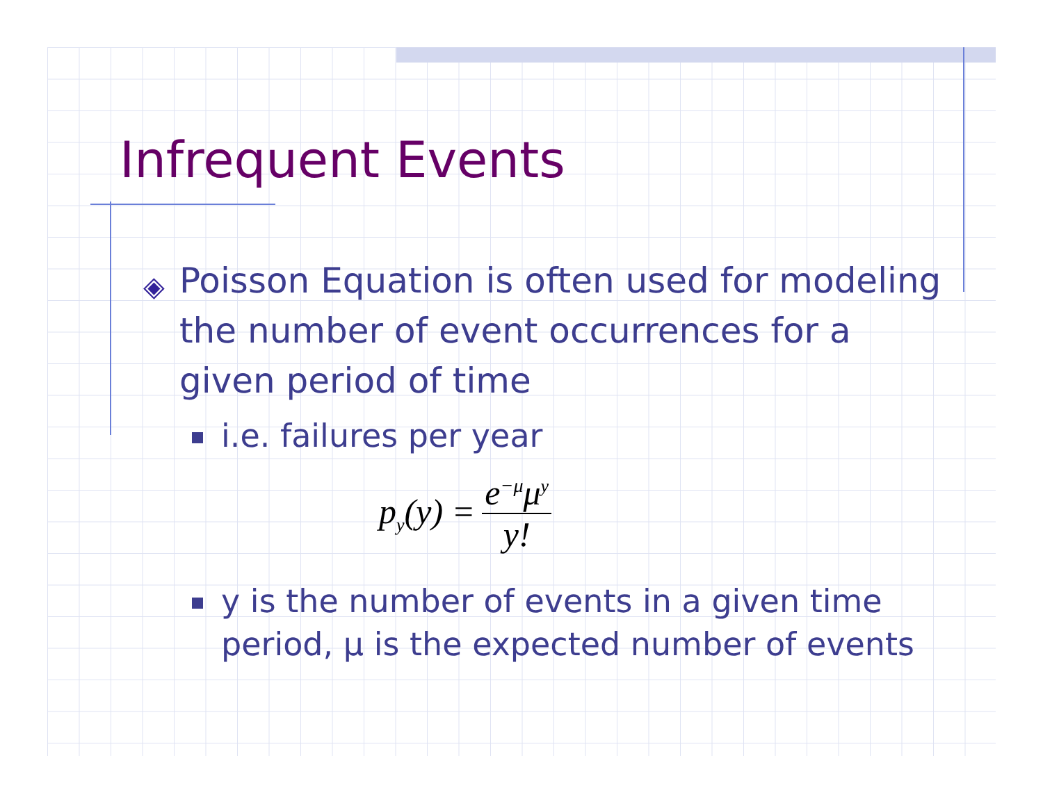Infrequent Events
◈ Poisson Equation is often used for modeling the number of event occurrences for a given period of time
i.e. failures per year
p<sub>y</sub>(y) = e<sup>−μ</sup>μ<sup>y</sup> y!
y is the number of events in a given time period, μ is the expected number of events